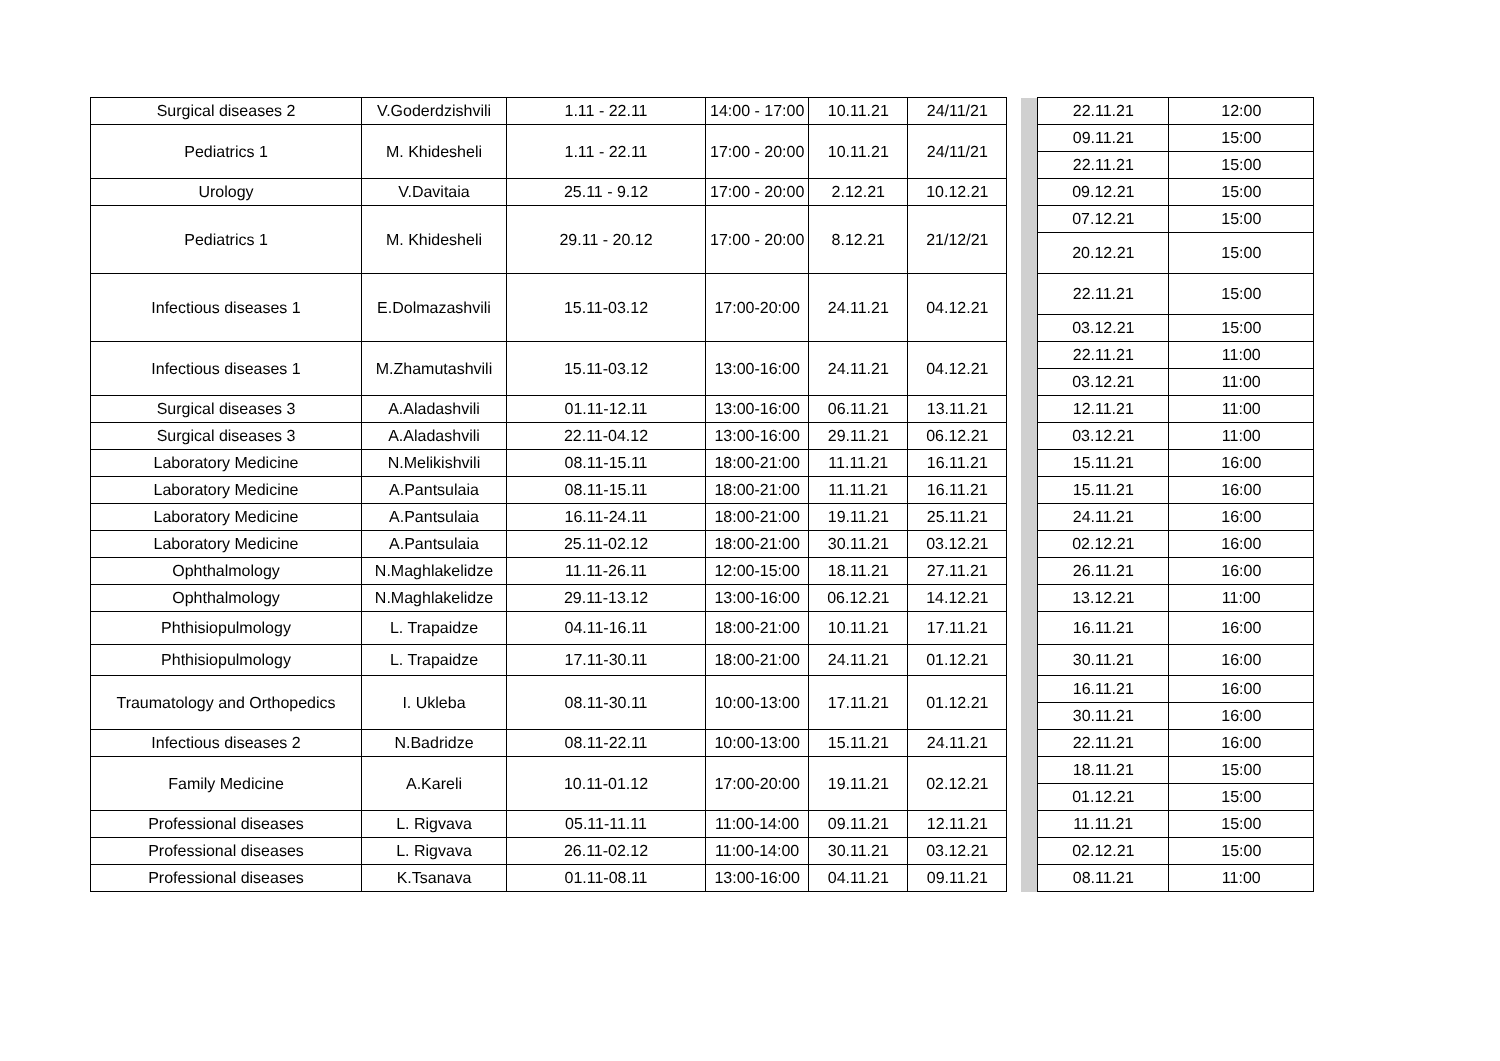| Surgical diseases 2 | V.Goderdzishvili | 1.11 - 22.11 | 14:00 - 17:00 | 10.11.21 | 24/11/21 | | | 22.11.21 | 12:00 |
| Pediatrics 1 | M. Khidesheli | 1.11 - 22.11 | 17:00 - 20:00 | 10.11.21 | 24/11/21 | | | 09.11.21 | 15:00 |
| | | | | | | | | 22.11.21 | 15:00 |
| Urology | V.Davitaia | 25.11 - 9.12 | 17:00 - 20:00 | 2.12.21 | 10.12.21 | | | 09.12.21 | 15:00 |
| Pediatrics 1 | M. Khidesheli | 29.11 - 20.12 | 17:00 - 20:00 | 8.12.21 | 21/12/21 | | | 07.12.21 | 15:00 |
| | | | | | | | | 20.12.21 | 15:00 |
| Infectious diseases 1 | E.Dolmazashvili | 15.11-03.12 | 17:00-20:00 | 24.11.21 | 04.12.21 | | | 22.11.21 | 15:00 |
| | | | | | | | | 03.12.21 | 15:00 |
| Infectious diseases 1 | M.Zhamutashvili | 15.11-03.12 | 13:00-16:00 | 24.11.21 | 04.12.21 | | | 22.11.21 | 11:00 |
| | | | | | | | | 03.12.21 | 11:00 |
| Surgical diseases 3 | A.Aladashvili | 01.11-12.11 | 13:00-16:00 | 06.11.21 | 13.11.21 | | | 12.11.21 | 11:00 |
| Surgical diseases 3 | A.Aladashvili | 22.11-04.12 | 13:00-16:00 | 29.11.21 | 06.12.21 | | | 03.12.21 | 11:00 |
| Laboratory Medicine | N.Melikishvili | 08.11-15.11 | 18:00-21:00 | 11.11.21 | 16.11.21 | | | 15.11.21 | 16:00 |
| Laboratory Medicine | A.Pantsulaia | 08.11-15.11 | 18:00-21:00 | 11.11.21 | 16.11.21 | | | 15.11.21 | 16:00 |
| Laboratory Medicine | A.Pantsulaia | 16.11-24.11 | 18:00-21:00 | 19.11.21 | 25.11.21 | | | 24.11.21 | 16:00 |
| Laboratory Medicine | A.Pantsulaia | 25.11-02.12 | 18:00-21:00 | 30.11.21 | 03.12.21 | | | 02.12.21 | 16:00 |
| Ophthalmology | N.Maghlakelidze | 11.11-26.11 | 12:00-15:00 | 18.11.21 | 27.11.21 | | | 26.11.21 | 16:00 |
| Ophthalmology | N.Maghlakelidze | 29.11-13.12 | 13:00-16:00 | 06.12.21 | 14.12.21 | | | 13.12.21 | 11:00 |
| Phthisiopulmology | L. Trapaidze | 04.11-16.11 | 18:00-21:00 | 10.11.21 | 17.11.21 | | | 16.11.21 | 16:00 |
| Phthisiopulmology | L. Trapaidze | 17.11-30.11 | 18:00-21:00 | 24.11.21 | 01.12.21 | | | 30.11.21 | 16:00 |
| Traumatology and Orthopedics | I. Ukleba | 08.11-30.11 | 10:00-13:00 | 17.11.21 | 01.12.21 | | | 16.11.21 | 16:00 |
| | | | | | | | | 30.11.21 | 16:00 |
| Infectious diseases 2 | N.Badridze | 08.11-22.11 | 10:00-13:00 | 15.11.21 | 24.11.21 | | | 22.11.21 | 16:00 |
| Family Medicine | A.Kareli | 10.11-01.12 | 17:00-20:00 | 19.11.21 | 02.12.21 | | | 18.11.21 | 15:00 |
| | | | | | | | | 01.12.21 | 15:00 |
| Professional diseases | L. Rigvava | 05.11-11.11 | 11:00-14:00 | 09.11.21 | 12.11.21 | | | 11.11.21 | 15:00 |
| Professional diseases | L. Rigvava | 26.11-02.12 | 11:00-14:00 | 30.11.21 | 03.12.21 | | | 02.12.21 | 15:00 |
| Professional diseases | K.Tsanava | 01.11-08.11 | 13:00-16:00 | 04.11.21 | 09.11.21 | | | 08.11.21 | 11:00 |